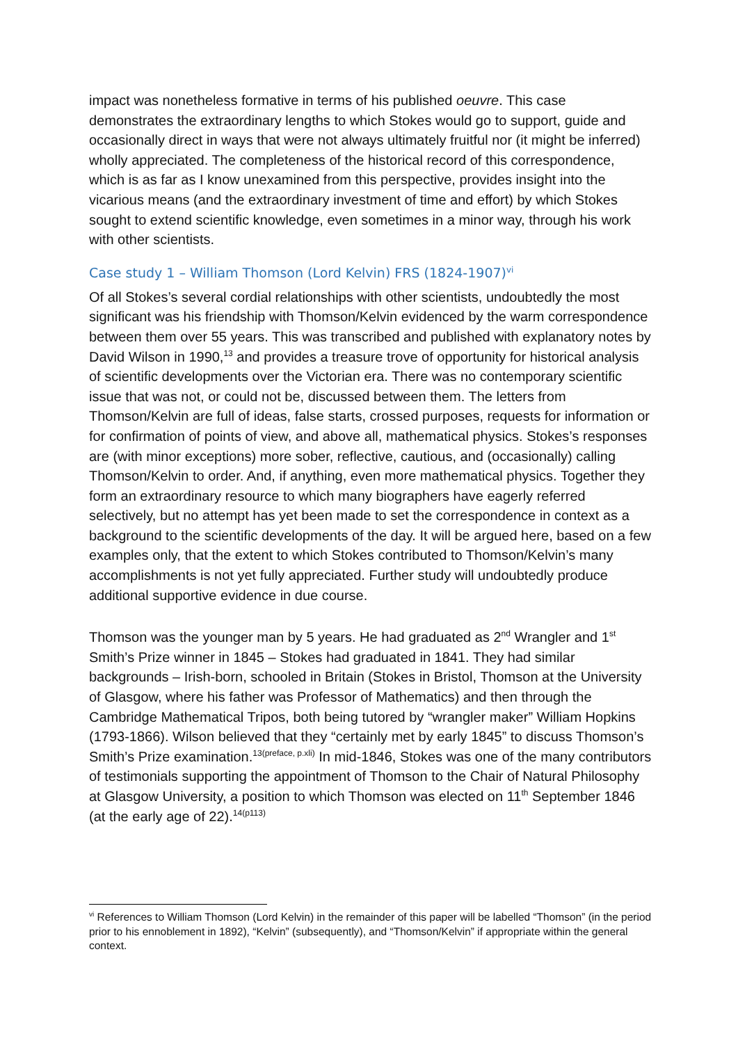impact was nonetheless formative in terms of his published oeuvre. This case demonstrates the extraordinary lengths to which Stokes would go to support, guide and occasionally direct in ways that were not always ultimately fruitful nor (it might be inferred) wholly appreciated. The completeness of the historical record of this correspondence, which is as far as I know unexamined from this perspective, provides insight into the vicarious means (and the extraordinary investment of time and effort) by which Stokes sought to extend scientific knowledge, even sometimes in a minor way, through his work with other scientists.
Case study 1 – William Thomson (Lord Kelvin) FRS (1824-1907)<sup>vi</sup>
Of all Stokes’s several cordial relationships with other scientists, undoubtedly the most significant was his friendship with Thomson/Kelvin evidenced by the warm correspondence between them over 55 years. This was transcribed and published with explanatory notes by David Wilson in 1990,<sup>13</sup> and provides a treasure trove of opportunity for historical analysis of scientific developments over the Victorian era. There was no contemporary scientific issue that was not, or could not be, discussed between them. The letters from Thomson/Kelvin are full of ideas, false starts, crossed purposes, requests for information or for confirmation of points of view, and above all, mathematical physics. Stokes’s responses are (with minor exceptions) more sober, reflective, cautious, and (occasionally) calling Thomson/Kelvin to order. And, if anything, even more mathematical physics. Together they form an extraordinary resource to which many biographers have eagerly referred selectively, but no attempt has yet been made to set the correspondence in context as a background to the scientific developments of the day. It will be argued here, based on a few examples only, that the extent to which Stokes contributed to Thomson/Kelvin’s many accomplishments is not yet fully appreciated. Further study will undoubtedly produce additional supportive evidence in due course.
Thomson was the younger man by 5 years. He had graduated as 2<sup>nd</sup> Wrangler and 1<sup>st</sup> Smith’s Prize winner in 1845 – Stokes had graduated in 1841. They had similar backgrounds – Irish-born, schooled in Britain (Stokes in Bristol, Thomson at the University of Glasgow, where his father was Professor of Mathematics) and then through the Cambridge Mathematical Tripos, both being tutored by “wrangler maker” William Hopkins (1793-1866). Wilson believed that they “certainly met by early 1845” to discuss Thomson’s Smith’s Prize examination.<sup>13(preface, p.xli)</sup> In mid-1846, Stokes was one of the many contributors of testimonials supporting the appointment of Thomson to the Chair of Natural Philosophy at Glasgow University, a position to which Thomson was elected on 11<sup>th</sup> September 1846 (at the early age of 22).<sup>14(p113)</sup>
<sup>vi</sup> References to William Thomson (Lord Kelvin) in the remainder of this paper will be labelled “Thomson” (in the period prior to his ennoblement in 1892), “Kelvin” (subsequently), and “Thomson/Kelvin” if appropriate within the general context.